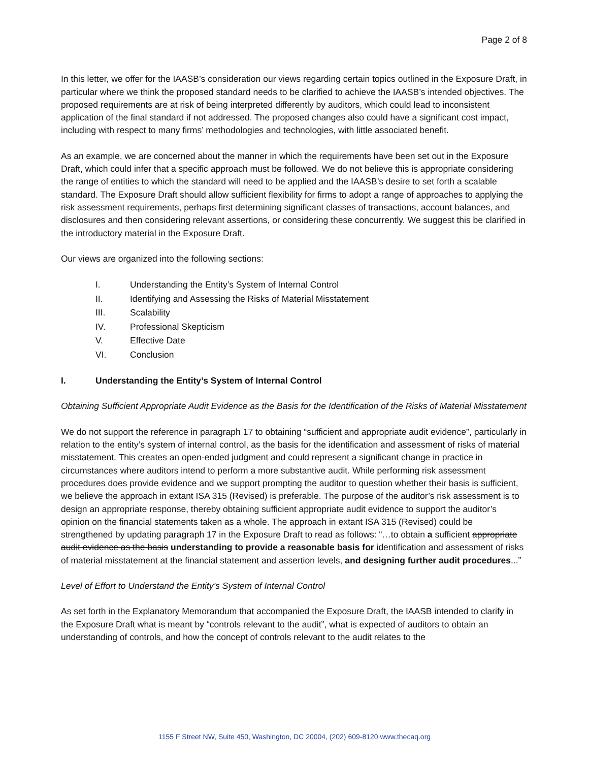Page 2 of 8
In this letter, we offer for the IAASB’s consideration our views regarding certain topics outlined in the Exposure Draft, in particular where we think the proposed standard needs to be clarified to achieve the IAASB’s intended objectives. The proposed requirements are at risk of being interpreted differently by auditors, which could lead to inconsistent application of the final standard if not addressed. The proposed changes also could have a significant cost impact, including with respect to many firms’ methodologies and technologies, with little associated benefit.
As an example, we are concerned about the manner in which the requirements have been set out in the Exposure Draft, which could infer that a specific approach must be followed. We do not believe this is appropriate considering the range of entities to which the standard will need to be applied and the IAASB’s desire to set forth a scalable standard. The Exposure Draft should allow sufficient flexibility for firms to adopt a range of approaches to applying the risk assessment requirements, perhaps first determining significant classes of transactions, account balances, and disclosures and then considering relevant assertions, or considering these concurrently. We suggest this be clarified in the introductory material in the Exposure Draft.
Our views are organized into the following sections:
I. Understanding the Entity’s System of Internal Control
II. Identifying and Assessing the Risks of Material Misstatement
III. Scalability
IV. Professional Skepticism
V. Effective Date
VI. Conclusion
I. Understanding the Entity’s System of Internal Control
Obtaining Sufficient Appropriate Audit Evidence as the Basis for the Identification of the Risks of Material Misstatement
We do not support the reference in paragraph 17 to obtaining “sufficient and appropriate audit evidence”, particularly in relation to the entity’s system of internal control, as the basis for the identification and assessment of risks of material misstatement. This creates an open-ended judgment and could represent a significant change in practice in circumstances where auditors intend to perform a more substantive audit. While performing risk assessment procedures does provide evidence and we support prompting the auditor to question whether their basis is sufficient, we believe the approach in extant ISA 315 (Revised) is preferable. The purpose of the auditor’s risk assessment is to design an appropriate response, thereby obtaining sufficient appropriate audit evidence to support the auditor’s opinion on the financial statements taken as a whole. The approach in extant ISA 315 (Revised) could be strengthened by updating paragraph 17 in the Exposure Draft to read as follows: “…to obtain a sufficient appropriate audit evidence as the basis understanding to provide a reasonable basis for identification and assessment of risks of material misstatement at the financial statement and assertion levels, and designing further audit procedures...”
Level of Effort to Understand the Entity’s System of Internal Control
As set forth in the Explanatory Memorandum that accompanied the Exposure Draft, the IAASB intended to clarify in the Exposure Draft what is meant by “controls relevant to the audit”, what is expected of auditors to obtain an understanding of controls, and how the concept of controls relevant to the audit relates to the
1155 F Street NW, Suite 450, Washington, DC 20004, (202) 609-8120 www.thecaq.org